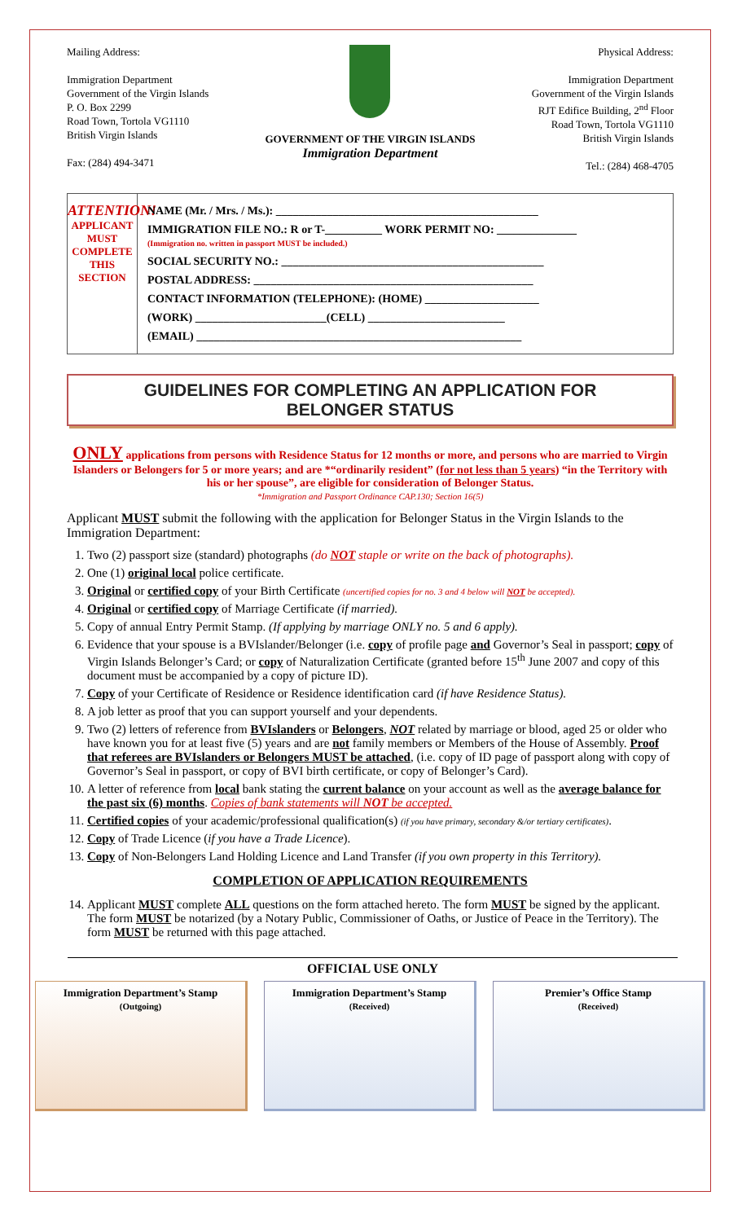Mailing Address:
Immigration Department
Government of the Virgin Islands
P. O. Box 2299
Road Town, Tortola VG1110
British Virgin Islands
Fax: (284) 494-3471
GOVERNMENT OF THE VIRGIN ISLANDS
Immigration Department
Physical Address:
Immigration Department
Government of the Virgin Islands
RJT Edifice Building, 2<sup>nd</sup> Floor
Road Town, Tortola VG1110
British Virgin Islands
Tel.: (284) 468-4705
ATTENTION!
APPLICANT MUST COMPLETE
THIS SECTION
NAME (Mr. / Mrs. / Ms.): ______________________________________________
IMMIGRATION FILE NO.: R or T-__________ WORK PERMIT NO: ______________
(Immigration no. written in passport MUST be included.)
SOCIAL SECURITY NO.: ______________________________________________
POSTAL ADDRESS: _________________________________________________
CONTACT INFORMATION (TELEPHONE): (HOME) ____________________
(WORK) _______________________(CELL) ________________________
(EMAIL) _________________________________________________________
GUIDELINES FOR COMPLETING AN APPLICATION FOR
BELONGER STATUS
ONLY applications from persons with Residence Status for 12 months or more, and persons who are married to Virgin Islanders or Belongers for 5 or more years; and are *“ordinarily resident” (for not less than 5 years) “in the Territory with his or her spouse”, are eligible for consideration of Belonger Status.
*Immigration and Passport Ordinance CAP.130; Section 16(5)
Applicant MUST submit the following with the application for Belonger Status in the Virgin Islands to the Immigration Department:
1. Two (2) passport size (standard) photographs (do NOT staple or write on the back of photographs).
2. One (1) original local police certificate.
3. Original or certified copy of your Birth Certificate (uncertified copies for no. 3 and 4 below will NOT be accepted).
4. Original or certified copy of Marriage Certificate (if married).
5. Copy of annual Entry Permit Stamp. (If applying by marriage ONLY no. 5 and 6 apply).
6. Evidence that your spouse is a BVIslander/Belonger (i.e. copy of profile page and Governor’s Seal in passport; copy of Virgin Islands Belonger’s Card; or copy of Naturalization Certificate (granted before 15<sup>th</sup> June 2007 and copy of this document must be accompanied by a copy of picture ID).
7. Copy of your Certificate of Residence or Residence identification card (if have Residence Status).
8. A job letter as proof that you can support yourself and your dependents.
9. Two (2) letters of reference from BVIslanders or Belongers, NOT related by marriage or blood, aged 25 or older who have known you for at least five (5) years and are not family members or Members of the House of Assembly. Proof that referees are BVIslanders or Belongers MUST be attached, (i.e. copy of ID page of passport along with copy of Governor’s Seal in passport, or copy of BVI birth certificate, or copy of Belonger’s Card).
10. A letter of reference from local bank stating the current balance on your account as well as the average balance for the past six (6) months. Copies of bank statements will NOT be accepted.
11. Certified copies of your academic/professional qualification(s) (if you have primary, secondary &/or tertiary certificates).
12. Copy of Trade Licence (if you have a Trade Licence).
13. Copy of Non-Belongers Land Holding Licence and Land Transfer (if you own property in this Territory).
COMPLETION OF APPLICATION REQUIREMENTS
14. Applicant MUST complete ALL questions on the form attached hereto. The form MUST be signed by the applicant. The form MUST be notarized (by a Notary Public, Commissioner of Oaths, or Justice of Peace in the Territory). The form MUST be returned with this page attached.
OFFICIAL USE ONLY
Immigration Department’s Stamp
(Outgoing)
Immigration Department’s Stamp
(Received)
Premier’s Office Stamp
(Received)